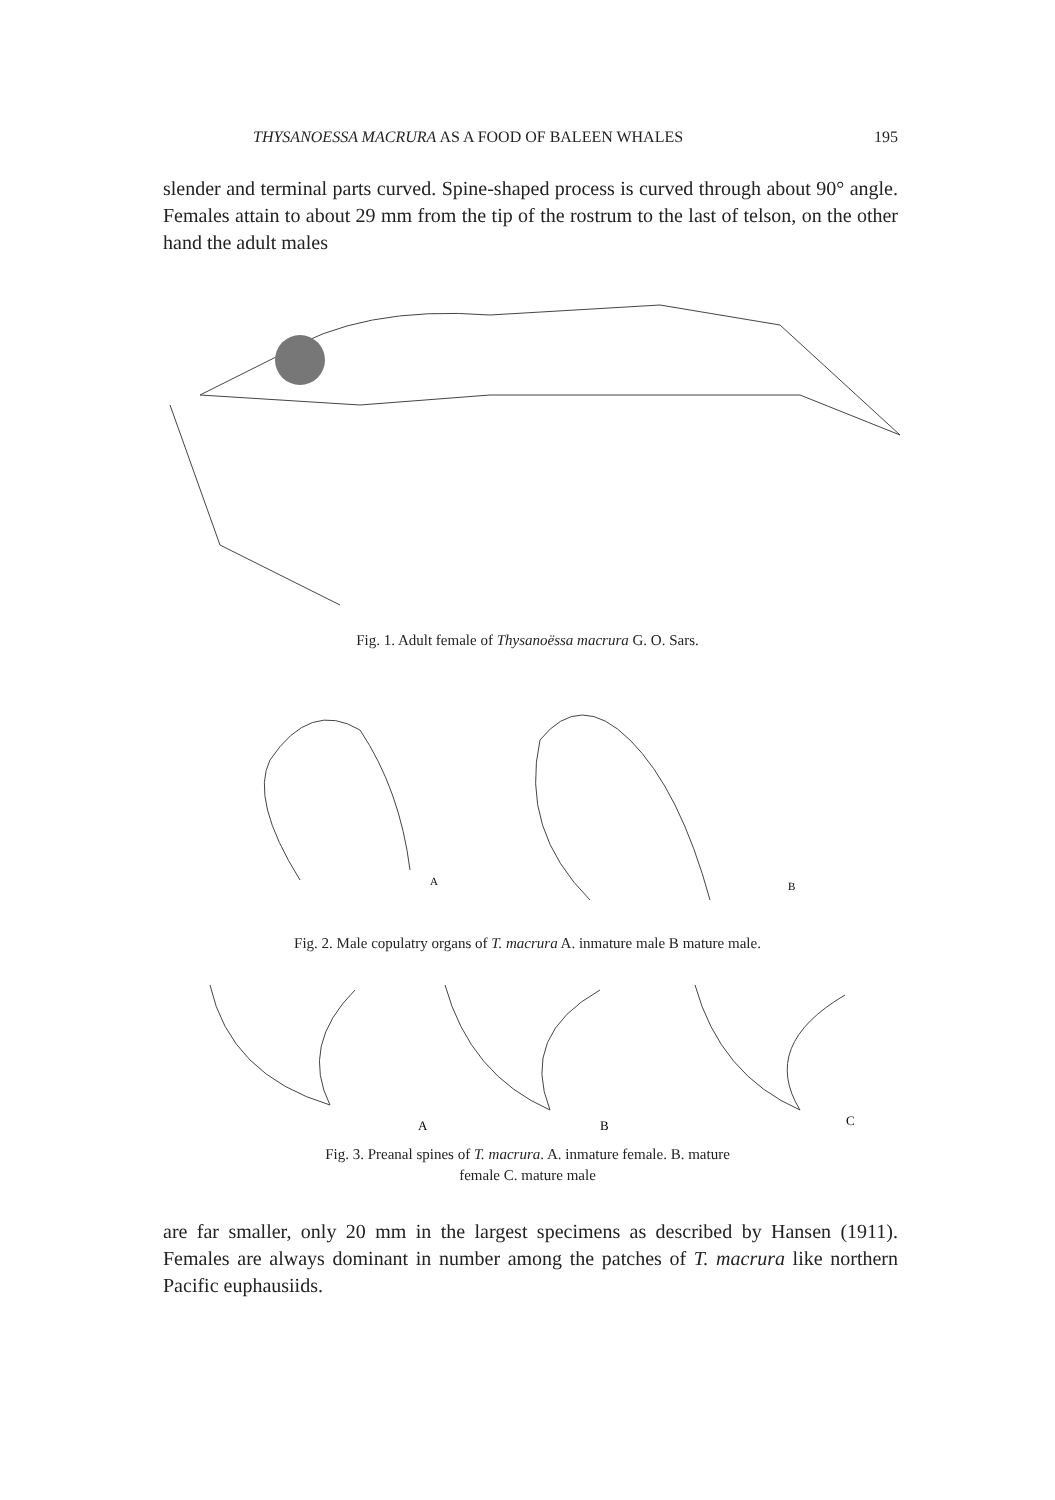THYSANOESSA MACRURA AS A FOOD OF BALEEN WHALES 195
slender and terminal parts curved. Spine-shaped process is curved through about 90° angle. Females attain to about 29 mm from the tip of the rostrum to the last of telson, on the other hand the adult males
Fig. 1. Adult female of Thysanoëssa macrura G. O. Sars.
A
B
Fig. 2. Male copulatry organs of T. macrura A. inmature male B mature male.
A
B
C
Fig. 3. Preanal spines of T. macrura. A. inmature female. B. mature
female C. mature male
are far smaller, only 20 mm in the largest specimens as described by Hansen (1911). Females are always dominant in number among the patches of T. macrura like northern Pacific euphausiids.